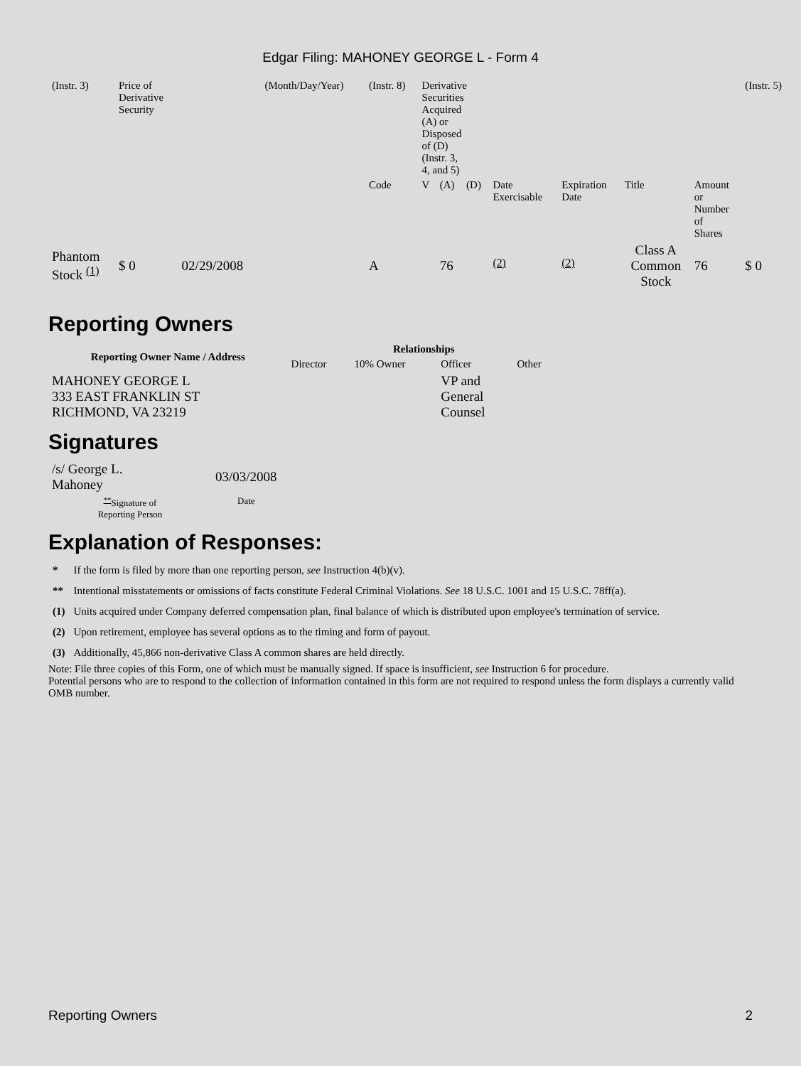Edgar Filing: MAHONEY GEORGE L - Form 4
| (Instr. 3) | Price of Derivative Security | | (Month/Day/Year) | (Instr. 8) | Derivative Securities Acquired (A) or Disposed of (D) (Instr. 3, 4, and 5) | | | | | | | (Instr. 5) |
| | | | | Code | V | (A) | (D) | Date Exercisable | Expiration Date | Title | Amount or Number of Shares | |
| Phantom Stock <sup>(1)</sup> | $ 0 | 02/29/2008 | | A | | 76 | | <sup>(2)</sup> | <sup>(2)</sup> | Class A Common Stock | 76 | $ 0 |
Reporting Owners
| Reporting Owner Name / Address | Relationships | | | |
| --- | --- | --- | --- | --- |
| | Director | 10% Owner | Officer | Other |
| MAHONEY GEORGE L 333 EAST FRANKLIN ST RICHMOND, VA 23219 | | | VP and General Counsel | |
Signatures
| /s/ George L. Mahoney | 03/03/2008 |
| <sup>**</sup> Signature of Reporting Person | Date |
Explanation of Responses:
| * | If the form is filed by more than one reporting person, see Instruction 4(b)(v). |
| ** | Intentional misstatements or omissions of facts constitute Federal Criminal Violations. See 18 U.S.C. 1001 and 15 U.S.C. 78ff(a). |
| (1) | Units acquired under Company deferred compensation plan, final balance of which is distributed upon employee's termination of service. |
| (2) | Upon retirement, employee has several options as to the timing and form of payout. |
| (3) | Additionally, 45,866 non-derivative Class A common shares are held directly. |
Note: File three copies of this Form, one of which must be manually signed. If space is insufficient, see Instruction 6 for procedure.
Potential persons who are to respond to the collection of information contained in this form are not required to respond unless the form displays a currently valid OMB number.
Reporting Owners 2